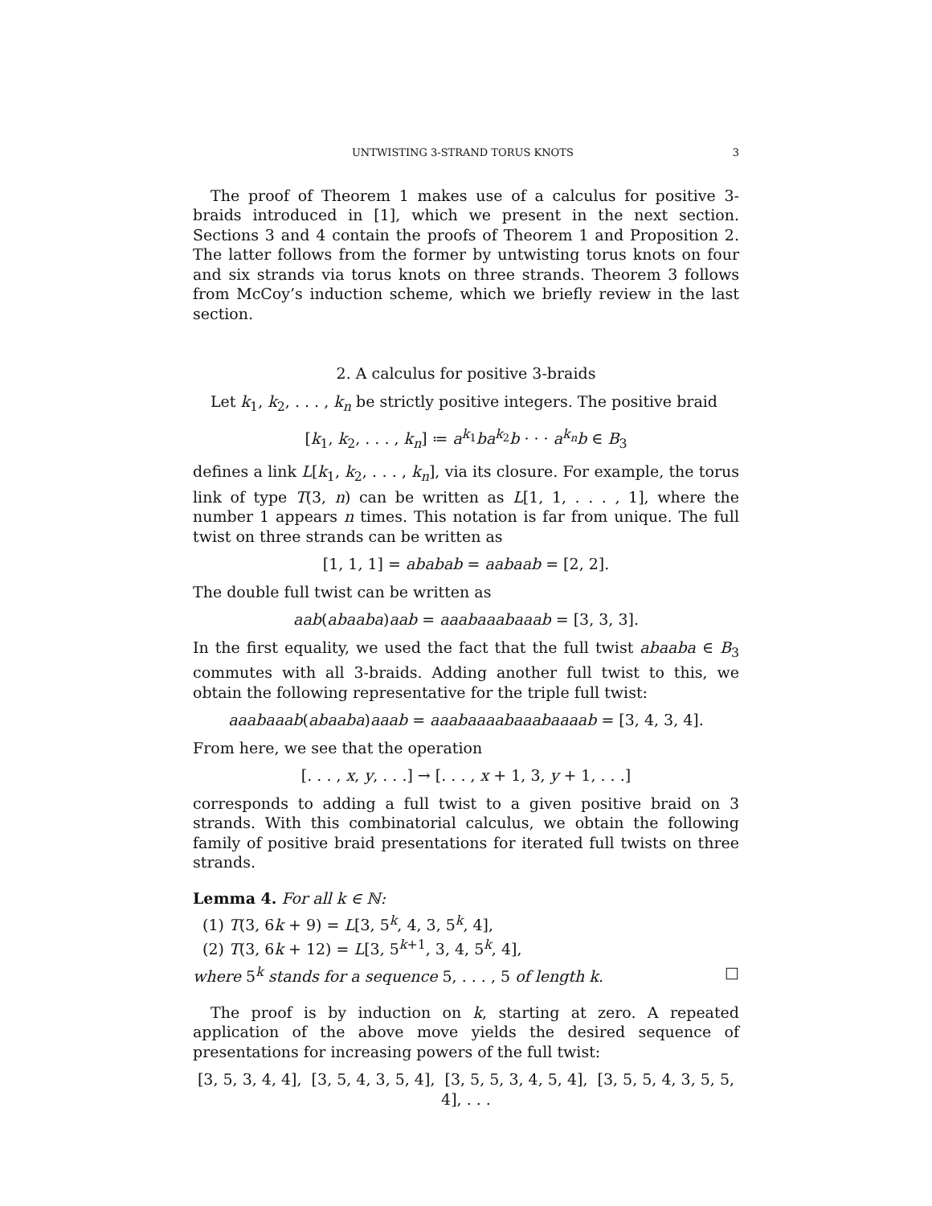UNTWISTING 3-STRAND TORUS KNOTS 3
The proof of Theorem 1 makes use of a calculus for positive 3-braids introduced in [1], which we present in the next section. Sections 3 and 4 contain the proofs of Theorem 1 and Proposition 2. The latter follows from the former by untwisting torus knots on four and six strands via torus knots on three strands. Theorem 3 follows from McCoy’s induction scheme, which we briefly review in the last section.
2. A calculus for positive 3-braids
Let k<sub>1</sub>, k<sub>2</sub>, . . . , k<sub>n</sub> be strictly positive integers. The positive braid
[k<sub>1</sub>, k<sub>2</sub>, . . . , k<sub>n</sub>] ≔ a<sup>k<sub>1</sub></sup>ba<sup>k<sub>2</sub></sup>b · · · a<sup>k<sub>n</sub></sup>b ∈ B<sub>3</sub>
defines a link L[k<sub>1</sub>, k<sub>2</sub>, . . . , k<sub>n</sub>], via its closure. For example, the torus link of type T(3, n) can be written as L[1, 1, . . . , 1], where the number 1 appears n times. This notation is far from unique. The full twist on three strands can be written as
[1, 1, 1] = ababab = aabaab = [2, 2].
The double full twist can be written as
aab(abaaba)aab = aaabaaabaaab = [3, 3, 3].
In the first equality, we used the fact that the full twist abaaba ∈ B<sub>3</sub> commutes with all 3-braids. Adding another full twist to this, we obtain the following representative for the triple full twist:
aaabaaab(abaaba)aaab = aaabaaaabaaabaaaab = [3, 4, 3, 4].
From here, we see that the operation
[. . . , x, y, . . .] → [. . . , x + 1, 3, y + 1, . . .]
corresponds to adding a full twist to a given positive braid on 3 strands. With this combinatorial calculus, we obtain the following family of positive braid presentations for iterated full twists on three strands.
Lemma 4. For all k ∈ ℕ:
(1) T(3, 6k + 9) = L[3, 5<sup>k</sup>, 4, 3, 5<sup>k</sup>, 4],
(2) T(3, 6k + 12) = L[3, 5<sup>k+1</sup>, 3, 4, 5<sup>k</sup>, 4],
where 5<sup>k</sup> stands for a sequence 5, . . . , 5 of length k. □
The proof is by induction on k, starting at zero. A repeated application of the above move yields the desired sequence of presentations for increasing powers of the full twist:
[3, 5, 3, 4, 4], [3, 5, 4, 3, 5, 4], [3, 5, 5, 3, 4, 5, 4], [3, 5, 5, 4, 3, 5, 5, 4], . . .